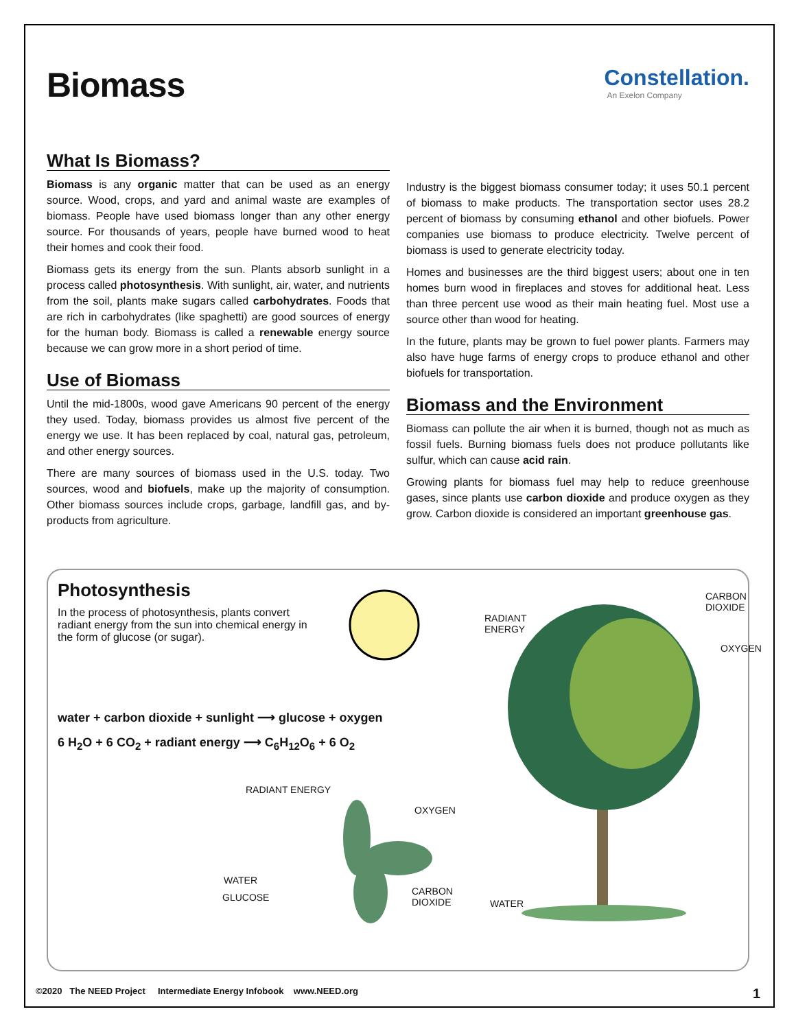Biomass
Constellation.
An Exelon Company
What Is Biomass?
Biomass is any organic matter that can be used as an energy source. Wood, crops, and yard and animal waste are examples of biomass. People have used biomass longer than any other energy source. For thousands of years, people have burned wood to heat their homes and cook their food.
Biomass gets its energy from the sun. Plants absorb sunlight in a process called photosynthesis. With sunlight, air, water, and nutrients from the soil, plants make sugars called carbohydrates. Foods that are rich in carbohydrates (like spaghetti) are good sources of energy for the human body. Biomass is called a renewable energy source because we can grow more in a short period of time.
Use of Biomass
Until the mid-1800s, wood gave Americans 90 percent of the energy they used. Today, biomass provides us almost five percent of the energy we use. It has been replaced by coal, natural gas, petroleum, and other energy sources.
There are many sources of biomass used in the U.S. today. Two sources, wood and biofuels, make up the majority of consumption. Other biomass sources include crops, garbage, landfill gas, and by-products from agriculture.
Industry is the biggest biomass consumer today; it uses 50.1 percent of biomass to make products. The transportation sector uses 28.2 percent of biomass by consuming ethanol and other biofuels. Power companies use biomass to produce electricity. Twelve percent of biomass is used to generate electricity today.
Homes and businesses are the third biggest users; about one in ten homes burn wood in fireplaces and stoves for additional heat. Less than three percent use wood as their main heating fuel. Most use a source other than wood for heating.
In the future, plants may be grown to fuel power plants. Farmers may also have huge farms of energy crops to produce ethanol and other biofuels for transportation.
Biomass and the Environment
Biomass can pollute the air when it is burned, though not as much as fossil fuels. Burning biomass fuels does not produce pollutants like sulfur, which can cause acid rain.
Growing plants for biomass fuel may help to reduce greenhouse gases, since plants use carbon dioxide and produce oxygen as they grow. Carbon dioxide is considered an important greenhouse gas.
Photosynthesis
In the process of photosynthesis, plants convert radiant energy from the sun into chemical energy in the form of glucose (or sugar).
water + carbon dioxide + sunlight ⟶ glucose + oxygen
6 H<sub>2</sub>O + 6 CO<sub>2</sub> + radiant energy ⟶ C<sub>6</sub>H<sub>12</sub>O<sub>6</sub> + 6 O<sub>2</sub>
RADIANT
ENERGY
CARBON
DIOXIDE
OXYGEN
RADIANT ENERGY
OXYGEN
WATER
GLUCOSE
CARBON
DIOXIDE WATER
©2020 The NEED Project Intermediate Energy Infobook www.NEED.org 1